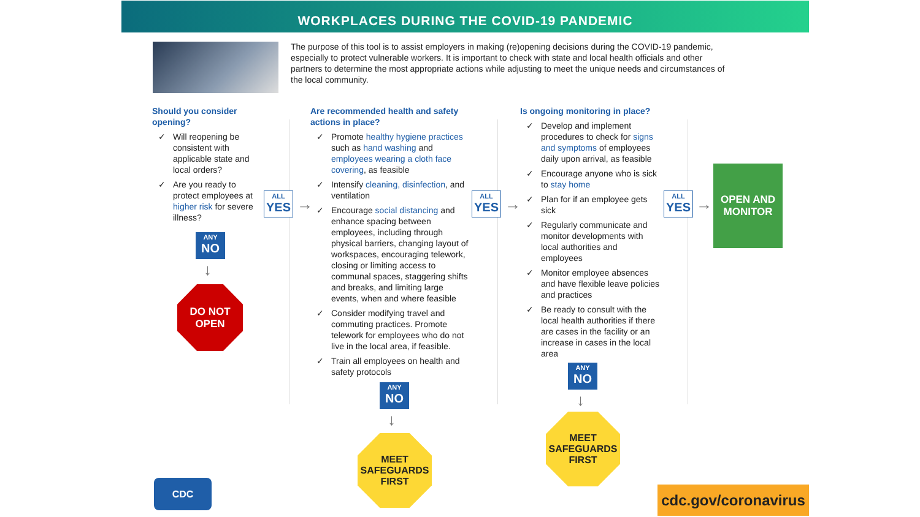WORKPLACES DURING THE COVID-19 PANDEMIC
The purpose of this tool is to assist employers in making (re)opening decisions during the COVID-19 pandemic, especially to protect vulnerable workers. It is important to check with state and local health officials and other partners to determine the most appropriate actions while adjusting to meet the unique needs and circumstances of the local community.
Should you consider opening?
✓ Will reopening be consistent with applicable state and local orders?
✓ Are you ready to protect employees at higher risk for severe illness?
ANY
NO
↓
DO NOT
OPEN
ALL
YES
→
Are recommended health and safety actions in place?
✓ Promote healthy hygiene practices such as hand washing and employees wearing a cloth face covering, as feasible
✓ Intensify cleaning, disinfection, and ventilation
✓ Encourage social distancing and enhance spacing between employees, including through physical barriers, changing layout of workspaces, encouraging telework, closing or limiting access to communal spaces, staggering shifts and breaks, and limiting large events, when and where feasible
✓ Consider modifying travel and commuting practices. Promote telework for employees who do not live in the local area, if feasible.
✓ Train all employees on health and safety protocols
ANY
NO
↓
MEET
SAFEGUARDS
FIRST
ALL
YES
→
Is ongoing monitoring in place?
✓ Develop and implement procedures to check for signs and symptoms of employees daily upon arrival, as feasible
✓ Encourage anyone who is sick to stay home
✓ Plan for if an employee gets sick
✓ Regularly communicate and monitor developments with local authorities and employees
✓ Monitor employee absences and have flexible leave policies and practices
✓ Be ready to consult with the local health authorities if there are cases in the facility or an increase in cases in the local area
ANY
NO
↓
MEET
SAFEGUARDS
FIRST
ALL
YES
→
OPEN AND
MONITOR
CDC
cdc.gov/coronavirus